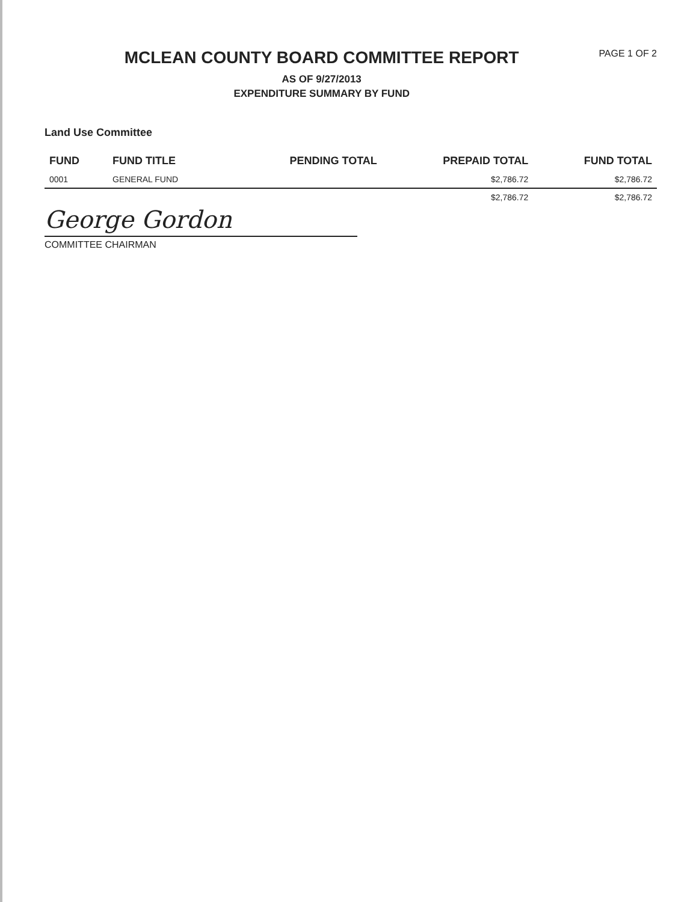MCLEAN COUNTY BOARD COMMITTEE REPORT
AS OF 9/27/2013
EXPENDITURE SUMMARY BY FUND
PAGE 1 OF 2
Land Use Committee
| FUND | FUND TITLE | PENDING TOTAL | PREPAID TOTAL | FUND TOTAL |
| --- | --- | --- | --- | --- |
| 0001 | GENERAL FUND | | $2,786.72 | $2,786.72 |
| | | | $2,786.72 | $2,786.72 |
George Gordon
COMMITTEE CHAIRMAN